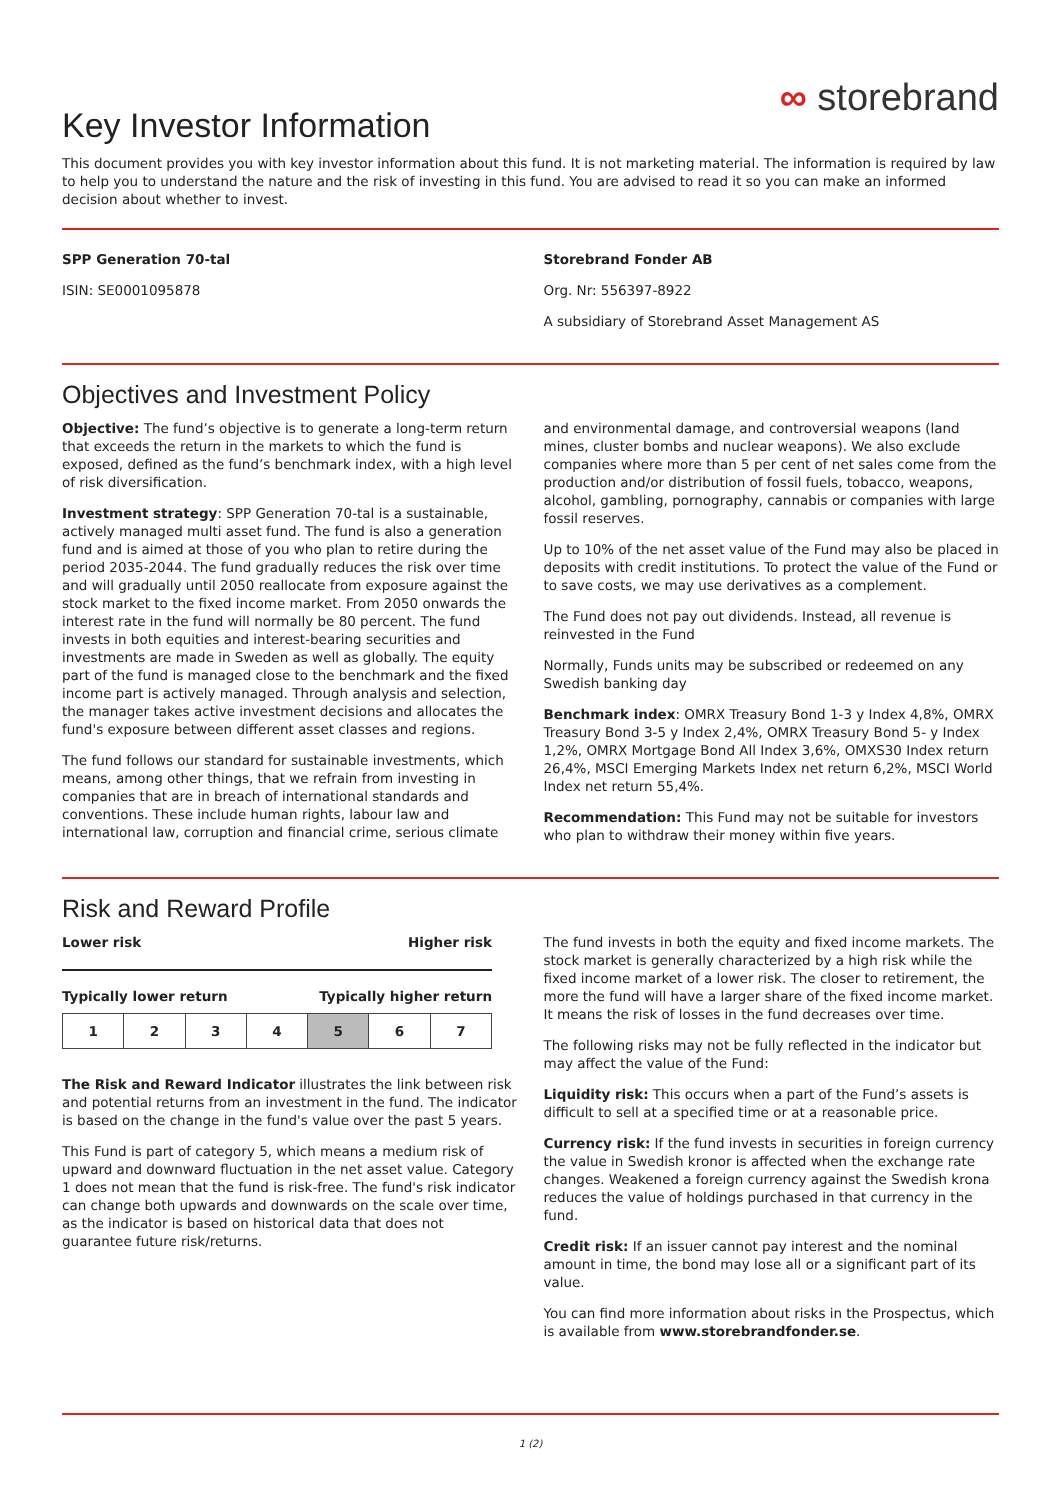Key Investor Information
∞ storebrand
This document provides you with key investor information about this fund. It is not marketing material. The information is required by law to help you to understand the nature and the risk of investing in this fund. You are advised to read it so you can make an informed decision about whether to invest.
SPP Generation 70-tal
ISIN: SE0001095878
Storebrand Fonder AB
Org. Nr: 556397-8922
A subsidiary of Storebrand Asset Management AS
Objectives and Investment Policy
Objective: The fund’s objective is to generate a long-term return that exceeds the return in the markets to which the fund is exposed, defined as the fund’s benchmark index, with a high level of risk diversification.
Investment strategy: SPP Generation 70-tal is a sustainable, actively managed multi asset fund. The fund is also a generation fund and is aimed at those of you who plan to retire during the period 2035-2044. The fund gradually reduces the risk over time and will gradually until 2050 reallocate from exposure against the stock market to the fixed income market. From 2050 onwards the interest rate in the fund will normally be 80 percent. The fund invests in both equities and interest-bearing securities and investments are made in Sweden as well as globally. The equity part of the fund is managed close to the benchmark and the fixed income part is actively managed. Through analysis and selection, the manager takes active investment decisions and allocates the fund's exposure between different asset classes and regions.
The fund follows our standard for sustainable investments, which means, among other things, that we refrain from investing in companies that are in breach of international standards and conventions. These include human rights, labour law and international law, corruption and financial crime, serious climate
and environmental damage, and controversial weapons (land mines, cluster bombs and nuclear weapons). We also exclude companies where more than 5 per cent of net sales come from the production and/or distribution of fossil fuels, tobacco, weapons, alcohol, gambling, pornography, cannabis or companies with large fossil reserves.
Up to 10% of the net asset value of the Fund may also be placed in deposits with credit institutions. To protect the value of the Fund or to save costs, we may use derivatives as a complement.
The Fund does not pay out dividends. Instead, all revenue is reinvested in the Fund
Normally, Funds units may be subscribed or redeemed on any Swedish banking day
Benchmark index: OMRX Treasury Bond 1-3 y Index 4,8%, OMRX Treasury Bond 3-5 y Index 2,4%, OMRX Treasury Bond 5- y Index 1,2%, OMRX Mortgage Bond All Index 3,6%, OMXS30 Index return 26,4%, MSCI Emerging Markets Index net return 6,2%, MSCI World Index net return 55,4%.
Recommendation: This Fund may not be suitable for investors who plan to withdraw their money within five years.
Risk and Reward Profile
Lower risk Higher risk
Typically lower return Typically higher return
| 1 | 2 | 3 | 4 | 5 | 6 | 7 |
The Risk and Reward Indicator illustrates the link between risk and potential returns from an investment in the fund. The indicator is based on the change in the fund's value over the past 5 years.
This Fund is part of category 5, which means a medium risk of upward and downward fluctuation in the net asset value. Category 1 does not mean that the fund is risk-free. The fund's risk indicator can change both upwards and downwards on the scale over time, as the indicator is based on historical data that does not guarantee future risk/returns.
The fund invests in both the equity and fixed income markets. The stock market is generally characterized by a high risk while the fixed income market of a lower risk. The closer to retirement, the more the fund will have a larger share of the fixed income market. It means the risk of losses in the fund decreases over time.
The following risks may not be fully reflected in the indicator but may affect the value of the Fund:
Liquidity risk: This occurs when a part of the Fund’s assets is difficult to sell at a specified time or at a reasonable price.
Currency risk: If the fund invests in securities in foreign currency the value in Swedish kronor is affected when the exchange rate changes. Weakened a foreign currency against the Swedish krona reduces the value of holdings purchased in that currency in the fund.
Credit risk: If an issuer cannot pay interest and the nominal amount in time, the bond may lose all or a significant part of its value.
You can find more information about risks in the Prospectus, which is available from www.storebrandfonder.se.
1 (2)